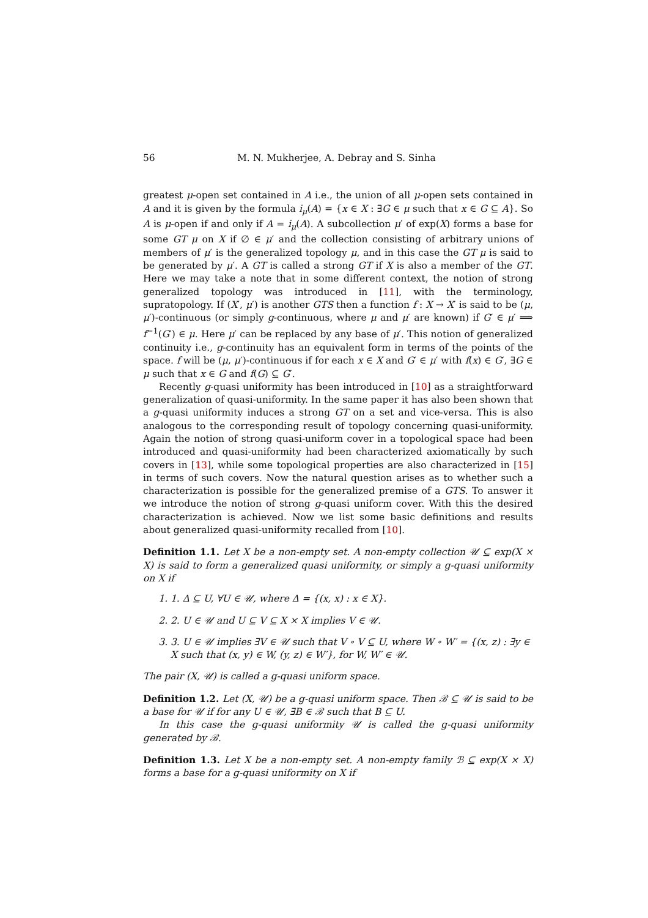56 M. N. Mukherjee, A. Debray and S. Sinha
greatest μ-open set contained in A i.e., the union of all μ-open sets contained in A and it is given by the formula i<sub>μ</sub>(A) = {x ∈ X : ∃G ∈ μ such that x ∈ G ⊆ A}. So A is μ-open if and only if A = i<sub>μ</sub>(A). A subcollection μ′ of exp(X) forms a base for some GT μ on X if ∅ ∈ μ′ and the collection consisting of arbitrary unions of members of μ′ is the generalized topology μ, and in this case the GT μ is said to be generated by μ′. A GT is called a strong GT if X is also a member of the GT. Here we may take a note that in some different context, the notion of strong generalized topology was introduced in [11], with the terminology, supratopology. If (X′, μ′) is another GTS then a function f : X → X′ is said to be (μ, μ′)-continuous (or simply g-continuous, where μ and μ′ are known) if G′ ∈ μ′ ⟹ f<sup>−1</sup>(G′) ∈ μ. Here μ′ can be replaced by any base of μ′. This notion of generalized continuity i.e., g-continuity has an equivalent form in terms of the points of the space. f will be (μ, μ′)-continuous if for each x ∈ X and G′ ∈ μ′ with f(x) ∈ G′, ∃G ∈ μ such that x ∈ G and f(G) ⊆ G′.
Recently g-quasi uniformity has been introduced in [10] as a straightforward generalization of quasi-uniformity. In the same paper it has also been shown that a g-quasi uniformity induces a strong GT on a set and vice-versa. This is also analogous to the corresponding result of topology concerning quasi-uniformity. Again the notion of strong quasi-uniform cover in a topological space had been introduced and quasi-uniformity had been characterized axiomatically by such covers in [13], while some topological properties are also characterized in [15] in terms of such covers. Now the natural question arises as to whether such a characterization is possible for the generalized premise of a GTS. To answer it we introduce the notion of strong g-quasi uniform cover. With this the desired characterization is achieved. Now we list some basic definitions and results about generalized quasi-uniformity recalled from [10].
Definition 1.1. Let X be a non-empty set. A non-empty collection 𝒰 ⊆ exp(X × X) is said to form a generalized quasi uniformity, or simply a g-quasi uniformity on X if
1. 1. Δ ⊆ U, ∀U ∈ 𝒰, where Δ = {(x, x) : x ∈ X}.
2. 2. U ∈ 𝒰 and U ⊆ V ⊆ X × X implies V ∈ 𝒰.
3. 3. U ∈ 𝒰 implies ∃V ∈ 𝒰 such that V ∘ V ⊆ U, where W ∘ W′ = {(x, z) : ∃y ∈ X such that (x, y) ∈ W, (y, z) ∈ W′}, for W, W′ ∈ 𝒰.
The pair (X, 𝒰) is called a g-quasi uniform space.
Definition 1.2. Let (X, 𝒰) be a g-quasi uniform space. Then ℬ ⊆ 𝒰 is said to be a base for 𝒰 if for any U ∈ 𝒰, ∃B ∈ ℬ such that B ⊆ U.
In this case the g-quasi uniformity 𝒰 is called the g-quasi uniformity generated by ℬ.
Definition 1.3. Let X be a non-empty set. A non-empty family ℬ ⊆ exp(X × X) forms a base for a g-quasi uniformity on X if